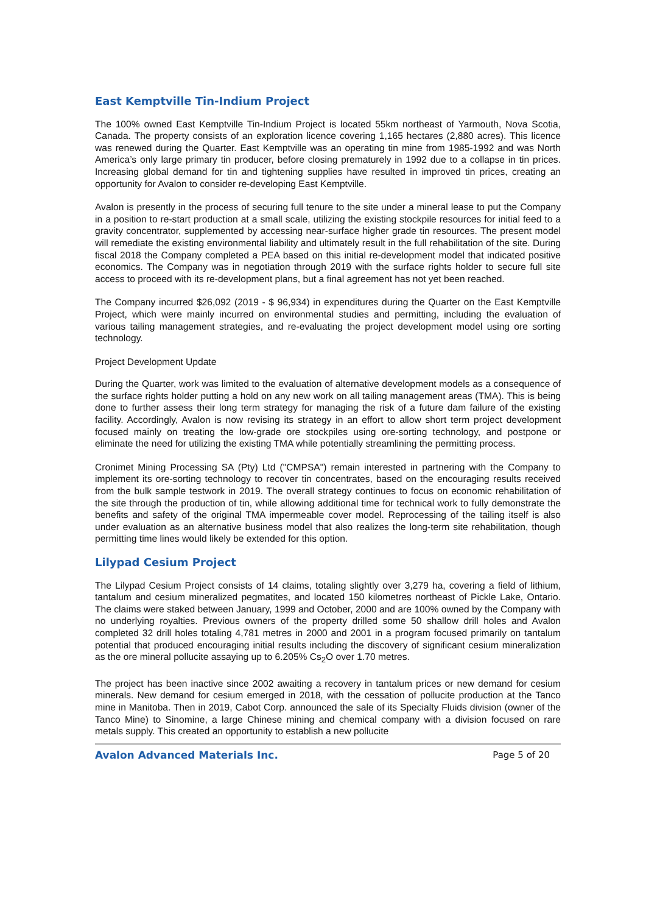East Kemptville Tin-Indium Project
The 100% owned East Kemptville Tin-Indium Project is located 55km northeast of Yarmouth, Nova Scotia, Canada. The property consists of an exploration licence covering 1,165 hectares (2,880 acres). This licence was renewed during the Quarter. East Kemptville was an operating tin mine from 1985-1992 and was North America’s only large primary tin producer, before closing prematurely in 1992 due to a collapse in tin prices. Increasing global demand for tin and tightening supplies have resulted in improved tin prices, creating an opportunity for Avalon to consider re-developing East Kemptville.
Avalon is presently in the process of securing full tenure to the site under a mineral lease to put the Company in a position to re-start production at a small scale, utilizing the existing stockpile resources for initial feed to a gravity concentrator, supplemented by accessing near-surface higher grade tin resources. The present model will remediate the existing environmental liability and ultimately result in the full rehabilitation of the site. During fiscal 2018 the Company completed a PEA based on this initial re-development model that indicated positive economics. The Company was in negotiation through 2019 with the surface rights holder to secure full site access to proceed with its re-development plans, but a final agreement has not yet been reached.
The Company incurred $26,092 (2019 - $ 96,934) in expenditures during the Quarter on the East Kemptville Project, which were mainly incurred on environmental studies and permitting, including the evaluation of various tailing management strategies, and re-evaluating the project development model using ore sorting technology.
Project Development Update
During the Quarter, work was limited to the evaluation of alternative development models as a consequence of the surface rights holder putting a hold on any new work on all tailing management areas (TMA). This is being done to further assess their long term strategy for managing the risk of a future dam failure of the existing facility. Accordingly, Avalon is now revising its strategy in an effort to allow short term project development focused mainly on treating the low-grade ore stockpiles using ore-sorting technology, and postpone or eliminate the need for utilizing the existing TMA while potentially streamlining the permitting process.
Cronimet Mining Processing SA (Pty) Ltd ("CMPSA") remain interested in partnering with the Company to implement its ore-sorting technology to recover tin concentrates, based on the encouraging results received from the bulk sample testwork in 2019. The overall strategy continues to focus on economic rehabilitation of the site through the production of tin, while allowing additional time for technical work to fully demonstrate the benefits and safety of the original TMA impermeable cover model. Reprocessing of the tailing itself is also under evaluation as an alternative business model that also realizes the long-term site rehabilitation, though permitting time lines would likely be extended for this option.
Lilypad Cesium Project
The Lilypad Cesium Project consists of 14 claims, totaling slightly over 3,279 ha, covering a field of lithium, tantalum and cesium mineralized pegmatites, and located 150 kilometres northeast of Pickle Lake, Ontario. The claims were staked between January, 1999 and October, 2000 and are 100% owned by the Company with no underlying royalties. Previous owners of the property drilled some 50 shallow drill holes and Avalon completed 32 drill holes totaling 4,781 metres in 2000 and 2001 in a program focused primarily on tantalum potential that produced encouraging initial results including the discovery of significant cesium mineralization as the ore mineral pollucite assaying up to 6.205% Cs<sub>2</sub>O over 1.70 metres.
The project has been inactive since 2002 awaiting a recovery in tantalum prices or new demand for cesium minerals. New demand for cesium emerged in 2018, with the cessation of pollucite production at the Tanco mine in Manitoba. Then in 2019, Cabot Corp. announced the sale of its Specialty Fluids division (owner of the Tanco Mine) to Sinomine, a large Chinese mining and chemical company with a division focused on rare metals supply. This created an opportunity to establish a new pollucite
Avalon Advanced Materials Inc. Page 5 of 20